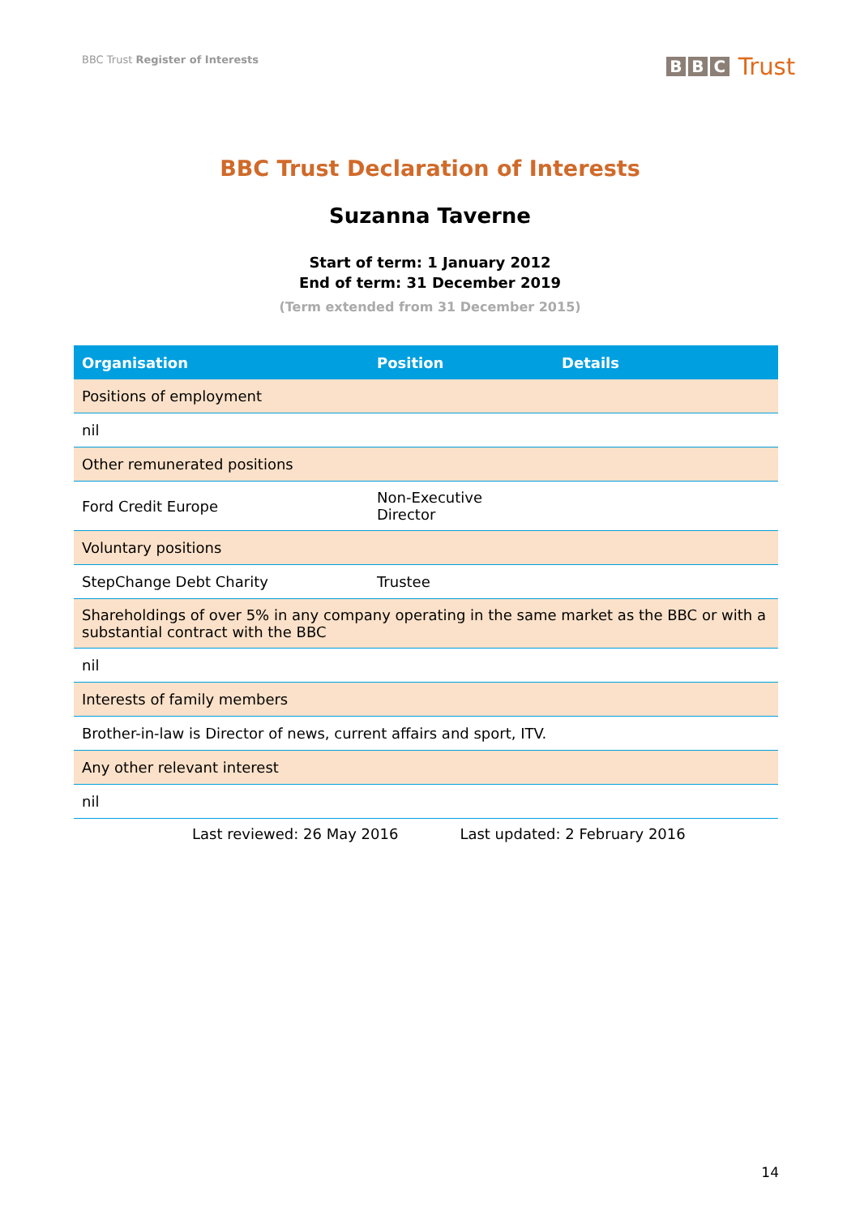BBC Trust Register of Interests
B B C Trust
BBC Trust Declaration of Interests
Suzanna Taverne
Start of term: 1 January 2012
End of term: 31 December 2019
(Term extended from 31 December 2015)
| Organisation | Position | Details |
| --- | --- | --- |
| Positions of employment | | |
| nil | | |
| Other remunerated positions | | |
| Ford Credit Europe | Non-Executive Director | |
| Voluntary positions | | |
| StepChange Debt Charity | Trustee | |
| Shareholdings of over 5% in any company operating in the same market as the BBC or with a substantial contract with the BBC | | |
| nil | | |
| Interests of family members | | |
| Brother-in-law is Director of news, current affairs and sport, ITV. | | |
| Any other relevant interest | | |
| nil | | |
Last reviewed: 26 May 2016 Last updated: 2 February 2016
14